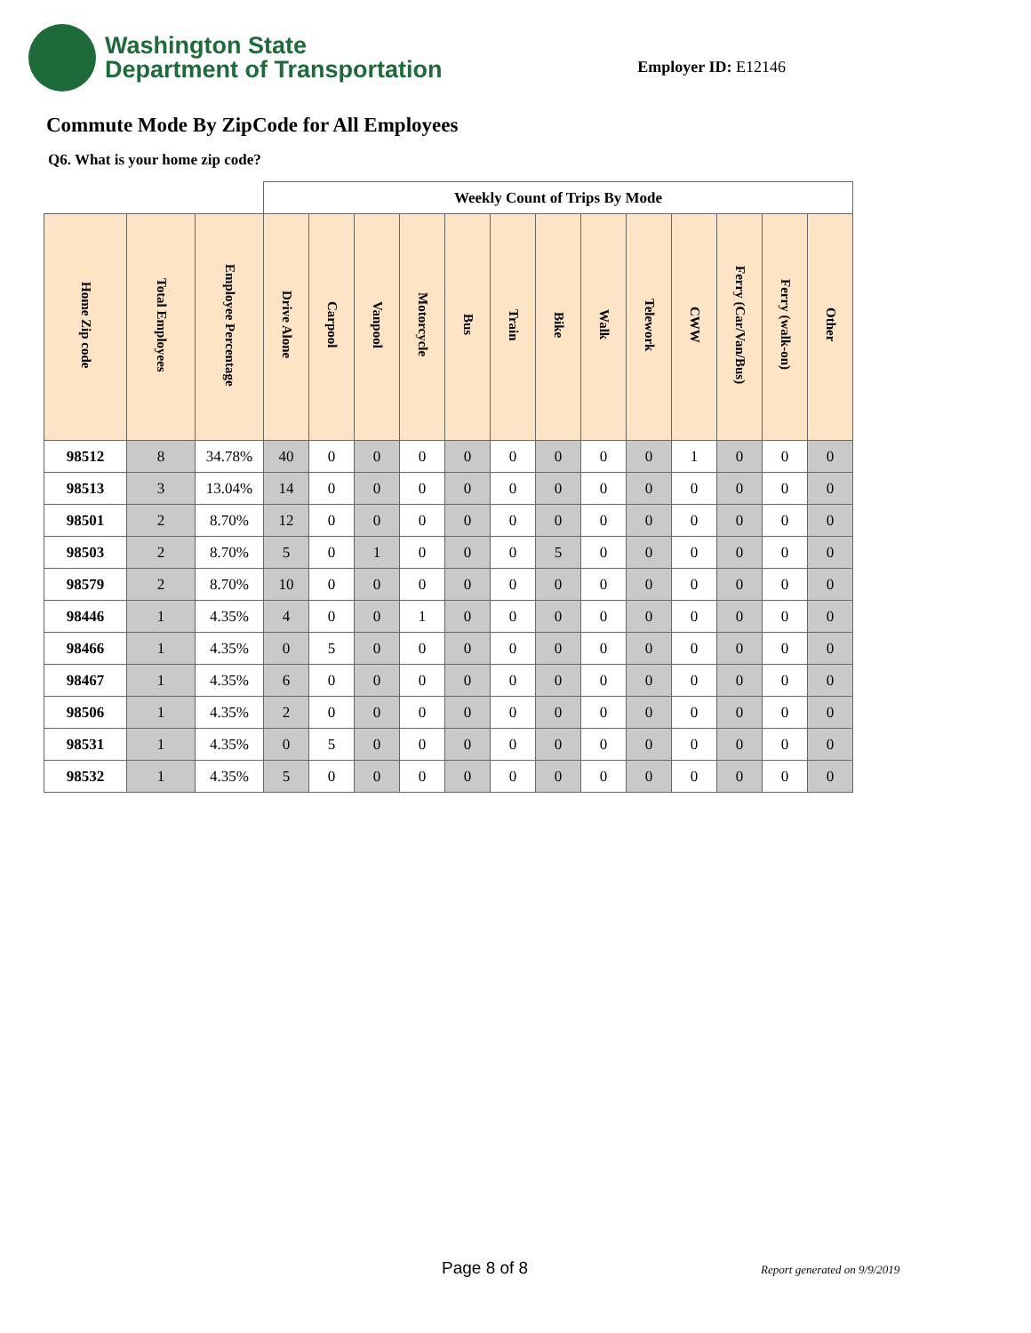Washington State
Department of Transportation
Employer ID: E12146
Commute Mode By ZipCode for All Employees
Q6. What is your home zip code?
| | | | Weekly Count of Trips By Mode | | | | | | | | | | | | |
| --- | --- | --- | --- | --- | --- | --- | --- | --- | --- | --- | --- | --- | --- | --- | --- |
| Home Zip code | Total Employees | Employee Percentage | Drive Alone | Carpool | Vanpool | Motorcycle | Bus | Train | Bike | Walk | Telework | CWW | Ferry (Car/Van/Bus) | Ferry (walk-on) | Other |
| 98512 | 8 | 34.78% | 40 | 0 | 0 | 0 | 0 | 0 | 0 | 0 | 0 | 1 | 0 | 0 | 0 |
| 98513 | 3 | 13.04% | 14 | 0 | 0 | 0 | 0 | 0 | 0 | 0 | 0 | 0 | 0 | 0 | 0 |
| 98501 | 2 | 8.70% | 12 | 0 | 0 | 0 | 0 | 0 | 0 | 0 | 0 | 0 | 0 | 0 | 0 |
| 98503 | 2 | 8.70% | 5 | 0 | 1 | 0 | 0 | 0 | 5 | 0 | 0 | 0 | 0 | 0 | 0 |
| 98579 | 2 | 8.70% | 10 | 0 | 0 | 0 | 0 | 0 | 0 | 0 | 0 | 0 | 0 | 0 | 0 |
| 98446 | 1 | 4.35% | 4 | 0 | 0 | 1 | 0 | 0 | 0 | 0 | 0 | 0 | 0 | 0 | 0 |
| 98466 | 1 | 4.35% | 0 | 5 | 0 | 0 | 0 | 0 | 0 | 0 | 0 | 0 | 0 | 0 | 0 |
| 98467 | 1 | 4.35% | 6 | 0 | 0 | 0 | 0 | 0 | 0 | 0 | 0 | 0 | 0 | 0 | 0 |
| 98506 | 1 | 4.35% | 2 | 0 | 0 | 0 | 0 | 0 | 0 | 0 | 0 | 0 | 0 | 0 | 0 |
| 98531 | 1 | 4.35% | 0 | 5 | 0 | 0 | 0 | 0 | 0 | 0 | 0 | 0 | 0 | 0 | 0 |
| 98532 | 1 | 4.35% | 5 | 0 | 0 | 0 | 0 | 0 | 0 | 0 | 0 | 0 | 0 | 0 | 0 |
Page 8 of 8 Report generated on 9/9/2019